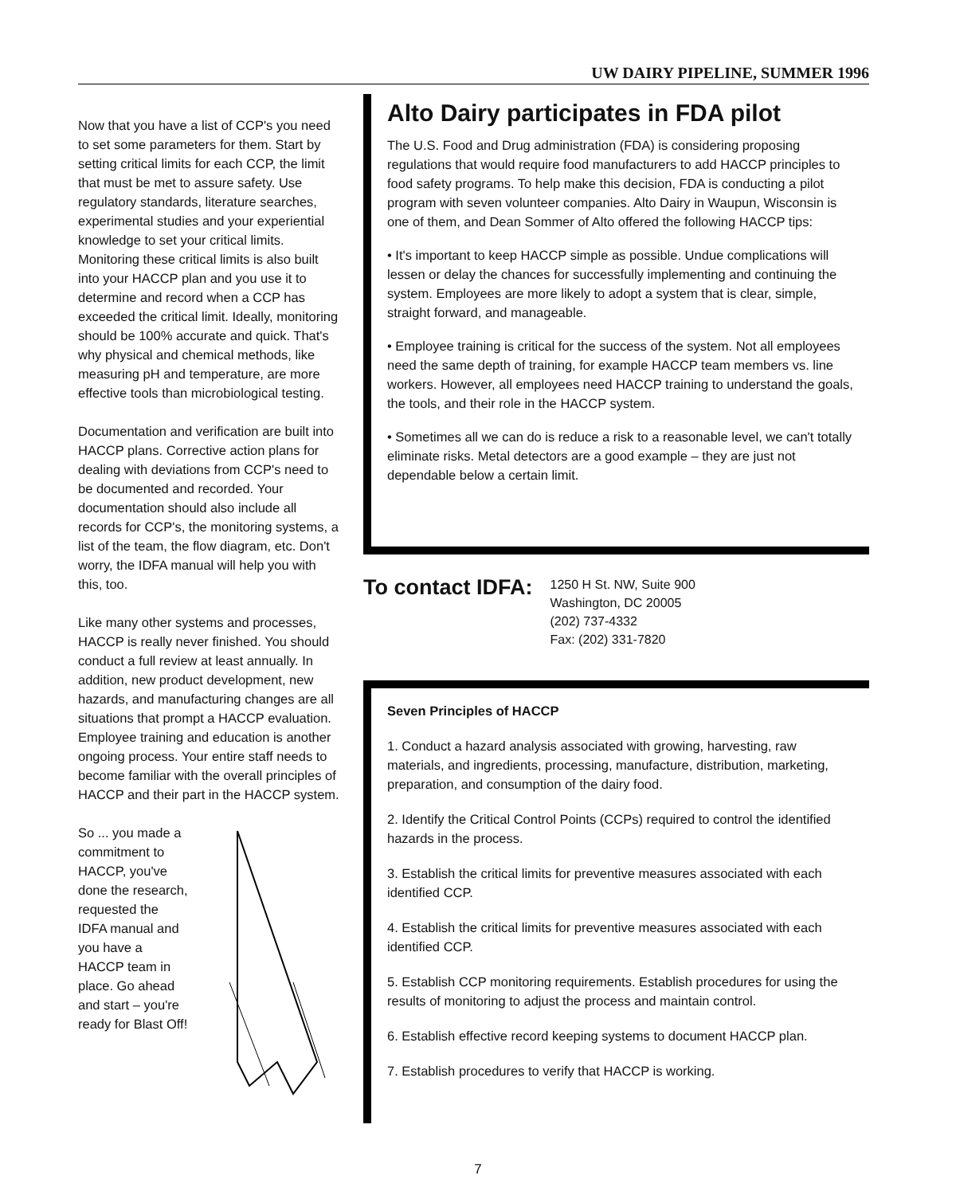UW DAIRY PIPELINE, SUMMER 1996
Now that you have a list of CCP's you need to set some parameters for them. Start by setting critical limits for each CCP, the limit that must be met to assure safety. Use regulatory standards, literature searches, experimental studies and your experiential knowledge to set your critical limits. Monitoring these critical limits is also built into your HACCP plan and you use it to determine and record when a CCP has exceeded the critical limit. Ideally, monitoring should be 100% accurate and quick. That's why physical and chemical methods, like measuring pH and temperature, are more effective tools than microbiological testing.
Documentation and verification are built into HACCP plans. Corrective action plans for dealing with deviations from CCP's need to be documented and recorded. Your documentation should also include all records for CCP's, the monitoring systems, a list of the team, the flow diagram, etc. Don't worry, the IDFA manual will help you with this, too.
Like many other systems and processes, HACCP is really never finished. You should conduct a full review at least annually. In addition, new product development, new hazards, and manufacturing changes are all situations that prompt a HACCP evaluation. Employee training and education is another ongoing process. Your entire staff needs to become familiar with the overall principles of HACCP and their part in the HACCP system.
So ... you made a commitment to HACCP, you've done the research, requested the IDFA manual and you have a HACCP team in place. Go ahead and start – you're ready for Blast Off!
Alto Dairy participates in FDA pilot
The U.S. Food and Drug administration (FDA) is considering proposing regulations that would require food manufacturers to add HACCP principles to food safety programs. To help make this decision, FDA is conducting a pilot program with seven volunteer companies. Alto Dairy in Waupun, Wisconsin is one of them, and Dean Sommer of Alto offered the following HACCP tips:
• It's important to keep HACCP simple as possible. Undue complications will lessen or delay the chances for successfully implementing and continuing the system. Employees are more likely to adopt a system that is clear, simple, straight forward, and manageable.
• Employee training is critical for the success of the system. Not all employees need the same depth of training, for example HACCP team members vs. line workers. However, all employees need HACCP training to understand the goals, the tools, and their role in the HACCP system.
• Sometimes all we can do is reduce a risk to a reasonable level, we can't totally eliminate risks. Metal detectors are a good example – they are just not dependable below a certain limit.
To contact IDFA:
1250 H St. NW, Suite 900
Washington, DC 20005
(202) 737-4332
Fax: (202) 331-7820
Seven Principles of HACCP
1. Conduct a hazard analysis associated with growing, harvesting, raw materials, and ingredients, processing, manufacture, distribution, marketing, preparation, and consumption of the dairy food.
2. Identify the Critical Control Points (CCPs) required to control the identified hazards in the process.
3. Establish the critical limits for preventive measures associated with each identified CCP.
4. Establish the critical limits for preventive measures associated with each identified CCP.
5. Establish CCP monitoring requirements. Establish procedures for using the results of monitoring to adjust the process and maintain control.
6. Establish effective record keeping systems to document HACCP plan.
7. Establish procedures to verify that HACCP is working.
7